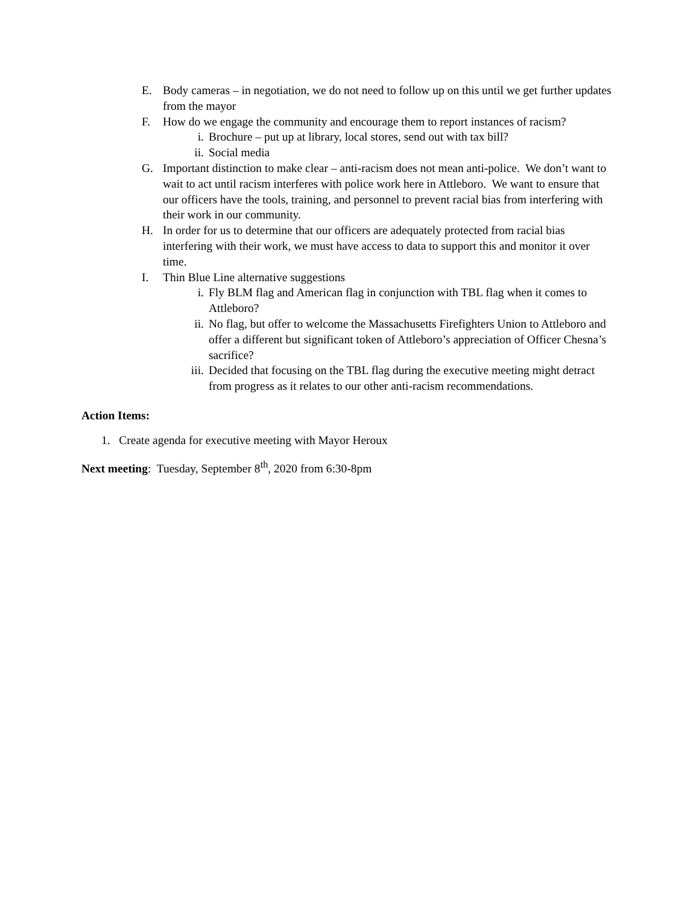E. Body cameras – in negotiation, we do not need to follow up on this until we get further updates from the mayor
F. How do we engage the community and encourage them to report instances of racism?
i. Brochure – put up at library, local stores, send out with tax bill?
ii. Social media
G. Important distinction to make clear – anti-racism does not mean anti-police. We don’t want to wait to act until racism interferes with police work here in Attleboro. We want to ensure that our officers have the tools, training, and personnel to prevent racial bias from interfering with their work in our community.
H. In order for us to determine that our officers are adequately protected from racial bias interfering with their work, we must have access to data to support this and monitor it over time.
I. Thin Blue Line alternative suggestions
i. Fly BLM flag and American flag in conjunction with TBL flag when it comes to Attleboro?
ii. No flag, but offer to welcome the Massachusetts Firefighters Union to Attleboro and offer a different but significant token of Attleboro’s appreciation of Officer Chesna’s sacrifice?
iii.
Decided that focusing on the TBL flag during the executive meeting might detract from progress as it relates to our other anti-racism recommendations.
Action Items:
1. Create agenda for executive meeting with Mayor Heroux
Next meeting: Tuesday, September 8<sup>th</sup>, 2020 from 6:30-8pm